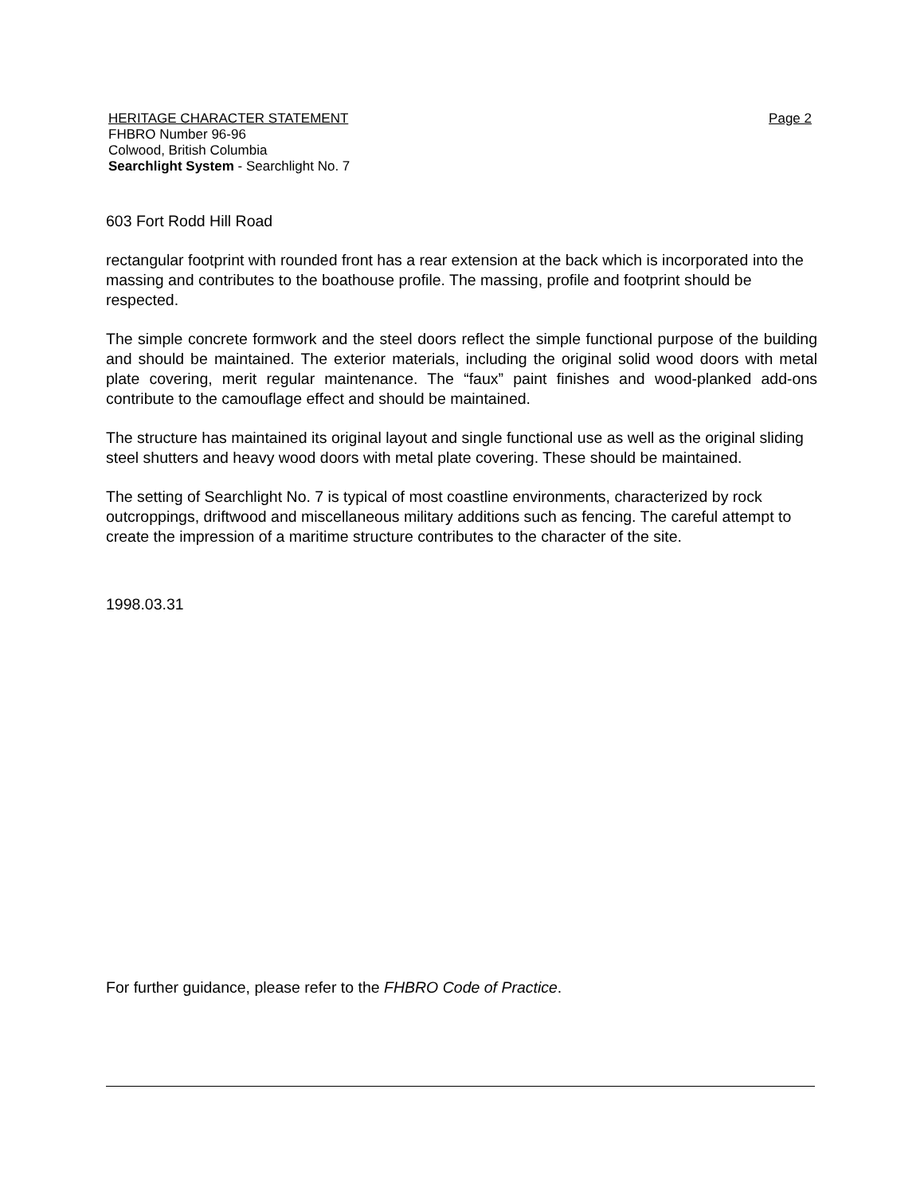HERITAGE CHARACTER STATEMENT Page 2
FHBRO Number 96-96
Colwood, British Columbia
Searchlight System - Searchlight No. 7
603 Fort Rodd Hill Road
rectangular footprint with rounded front has a rear extension at the back which is incorporated into the massing and contributes to the boathouse profile. The massing, profile and footprint should be respected.
The simple concrete formwork and the steel doors reflect the simple functional purpose of the building and should be maintained. The exterior materials, including the original solid wood doors with metal plate covering, merit regular maintenance. The “faux” paint finishes and wood-planked add-ons contribute to the camouflage effect and should be maintained.
The structure has maintained its original layout and single functional use as well as the original sliding steel shutters and heavy wood doors with metal plate covering. These should be maintained.
The setting of Searchlight No. 7 is typical of most coastline environments, characterized by rock outcroppings, driftwood and miscellaneous military additions such as fencing. The careful attempt to create the impression of a maritime structure contributes to the character of the site.
1998.03.31
For further guidance, please refer to the FHBRO Code of Practice.